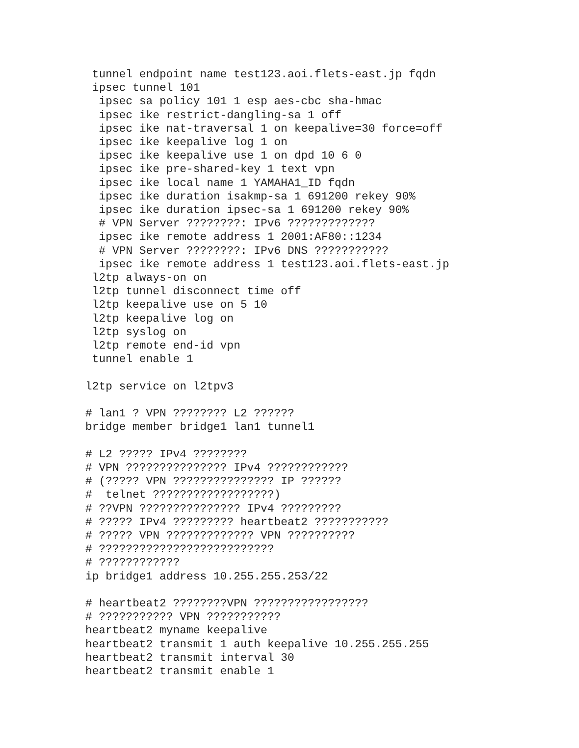tunnel endpoint name test123.aoi.flets-east.jp fqdn
 ipsec tunnel 101
  ipsec sa policy 101 1 esp aes-cbc sha-hmac
  ipsec ike restrict-dangling-sa 1 off
  ipsec ike nat-traversal 1 on keepalive=30 force=off
  ipsec ike keepalive log 1 on
  ipsec ike keepalive use 1 on dpd 10 6 0
  ipsec ike pre-shared-key 1 text vpn
  ipsec ike local name 1 YAMAHA1_ID fqdn
  ipsec ike duration isakmp-sa 1 691200 rekey 90%
  ipsec ike duration ipsec-sa 1 691200 rekey 90%
  # VPN Server ????????: IPv6 ?????????????
  ipsec ike remote address 1 2001:AF80::1234
  # VPN Server ????????: IPv6 DNS ???????????
  ipsec ike remote address 1 test123.aoi.flets-east.jp
 l2tp always-on on
 l2tp tunnel disconnect time off
 l2tp keepalive use on 5 10
 l2tp keepalive log on
 l2tp syslog on
 l2tp remote end-id vpn
 tunnel enable 1

l2tp service on l2tpv3

# lan1 ? VPN ???????? L2 ??????
bridge member bridge1 lan1 tunnel1

# L2 ????? IPv4 ????????
# VPN ??????????????? IPv4 ????????????
# (????? VPN ??????????????? IP ??????
#  telnet ??????????????????)
# ??VPN ??????????????? IPv4 ?????????
# ????? IPv4 ????????? heartbeat2 ???????????
# ????? VPN ????????????? VPN ??????????
# ??????????????????????????
# ????????????
ip bridge1 address 10.255.255.253/22

# heartbeat2 ????????VPN ?????????????????
# ??????????? VPN ???????????
heartbeat2 myname keepalive
heartbeat2 transmit 1 auth keepalive 10.255.255.255
heartbeat2 transmit interval 30
heartbeat2 transmit enable 1